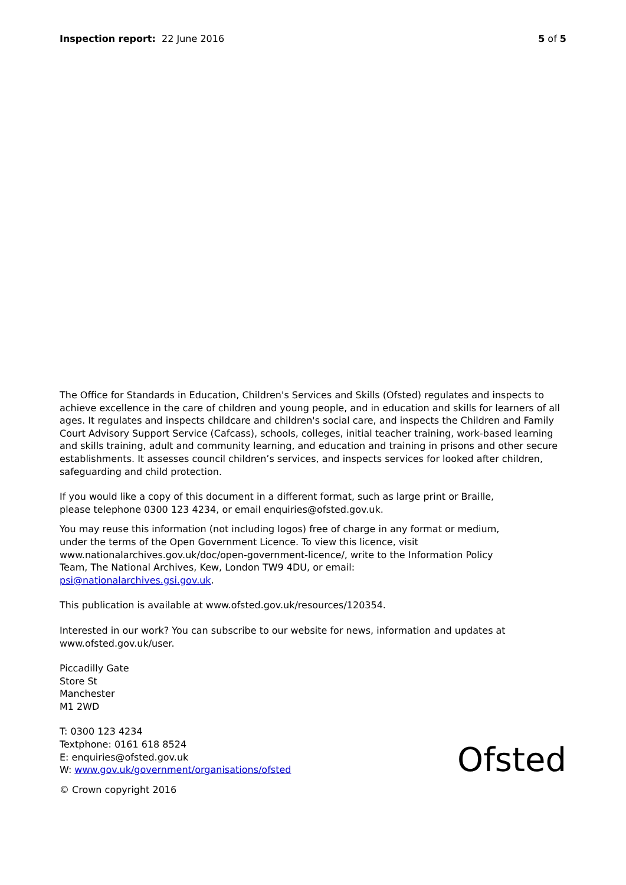Inspection report: 22 June 2016
5 of 5
The Office for Standards in Education, Children's Services and Skills (Ofsted) regulates and inspects to achieve excellence in the care of children and young people, and in education and skills for learners of all ages. It regulates and inspects childcare and children's social care, and inspects the Children and Family Court Advisory Support Service (Cafcass), schools, colleges, initial teacher training, work-based learning and skills training, adult and community learning, and education and training in prisons and other secure establishments. It assesses council children’s services, and inspects services for looked after children, safeguarding and child protection.
If you would like a copy of this document in a different format, such as large print or Braille,
please telephone 0300 123 4234, or email enquiries@ofsted.gov.uk.
You may reuse this information (not including logos) free of charge in any format or medium,
under the terms of the Open Government Licence. To view this licence, visit
www.nationalarchives.gov.uk/doc/open-government-licence/, write to the Information Policy
Team, The National Archives, Kew, London TW9 4DU, or email:
psi@nationalarchives.gsi.gov.uk.
This publication is available at www.ofsted.gov.uk/resources/120354.
Interested in our work? You can subscribe to our website for news, information and updates at
www.ofsted.gov.uk/user.
Piccadilly Gate
Store St
Manchester
M1 2WD
T: 0300 123 4234
Textphone: 0161 618 8524
E: enquiries@ofsted.gov.uk
W: www.gov.uk/government/organisations/ofsted
Ofsted
© Crown copyright 2016